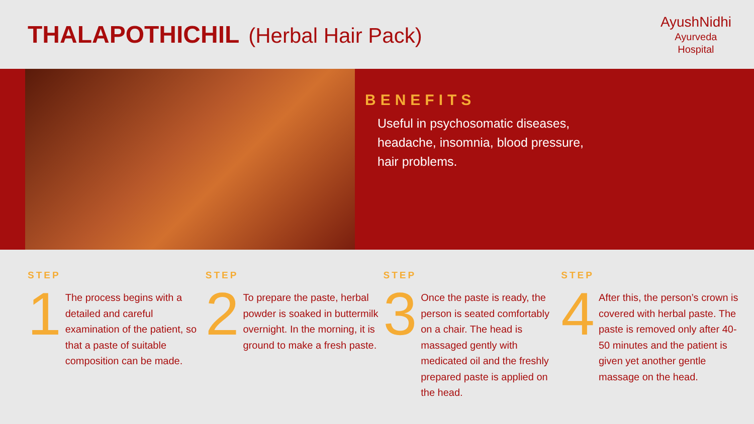THALAPOTHICHIL (Herbal Hair Pack)
AyushNidhi
Ayurveda
Hospital
BENEFITS
Useful in psychosomatic diseases, headache, insomnia, blood pressure, hair problems.
STEP
1
The process begins with a detailed and careful examination of the patient, so that a paste of suitable composition can be made.
STEP
2
To prepare the paste, herbal powder is soaked in buttermilk overnight. In the morning, it is ground to make a fresh paste.
STEP
3
Once the paste is ready, the person is seated comfortably on a chair. The head is massaged gently with medicated oil and the freshly prepared paste is applied on the head.
STEP
4
After this, the person’s crown is covered with herbal paste. The paste is removed only after 40-50 minutes and the patient is given yet another gentle massage on the head.